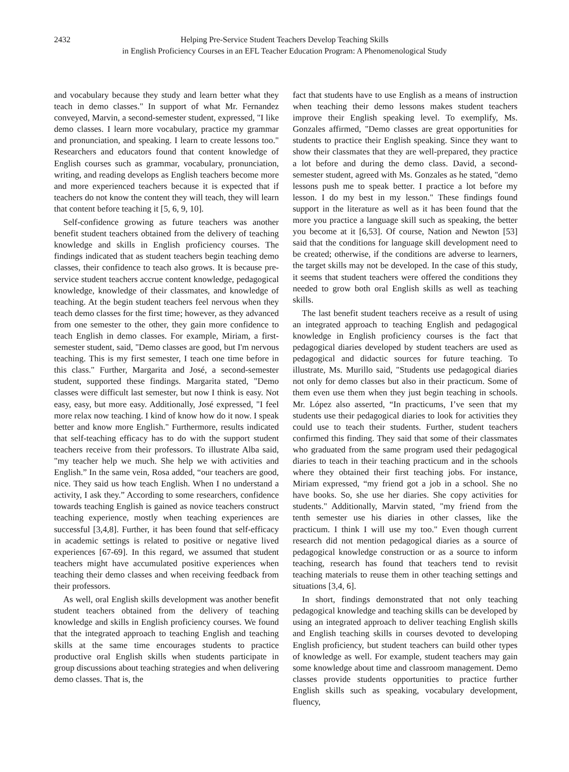2432 Helping Pre-Service Student Teachers Develop Teaching Skills
in English Proficiency Courses in an EFL Teacher Education Program: A Phenomenological Study
and vocabulary because they study and learn better what they teach in demo classes." In support of what Mr. Fernandez conveyed, Marvin, a second-semester student, expressed, "I like demo classes. I learn more vocabulary, practice my grammar and pronunciation, and speaking. I learn to create lessons too." Researchers and educators found that content knowledge of English courses such as grammar, vocabulary, pronunciation, writing, and reading develops as English teachers become more and more experienced teachers because it is expected that if teachers do not know the content they will teach, they will learn that content before teaching it [5, 6, 9, 10].
Self-confidence growing as future teachers was another benefit student teachers obtained from the delivery of teaching knowledge and skills in English proficiency courses. The findings indicated that as student teachers begin teaching demo classes, their confidence to teach also grows. It is because pre-service student teachers accrue content knowledge, pedagogical knowledge, knowledge of their classmates, and knowledge of teaching. At the begin student teachers feel nervous when they teach demo classes for the first time; however, as they advanced from one semester to the other, they gain more confidence to teach English in demo classes. For example, Miriam, a first-semester student, said, "Demo classes are good, but I'm nervous teaching. This is my first semester, I teach one time before in this class." Further, Margarita and José, a second-semester student, supported these findings. Margarita stated, "Demo classes were difficult last semester, but now I think is easy. Not easy, easy, but more easy. Additionally, José expressed, "I feel more relax now teaching. I kind of know how do it now. I speak better and know more English." Furthermore, results indicated that self-teaching efficacy has to do with the support student teachers receive from their professors. To illustrate Alba said, "my teacher help we much. She help we with activities and English.” In the same vein, Rosa added, “our teachers are good, nice. They said us how teach English. When I no understand a activity, I ask they.” According to some researchers, confidence towards teaching English is gained as novice teachers construct teaching experience, mostly when teaching experiences are successful [3,4,8]. Further, it has been found that self-efficacy in academic settings is related to positive or negative lived experiences [67-69]. In this regard, we assumed that student teachers might have accumulated positive experiences when teaching their demo classes and when receiving feedback from their professors.
As well, oral English skills development was another benefit student teachers obtained from the delivery of teaching knowledge and skills in English proficiency courses. We found that the integrated approach to teaching English and teaching skills at the same time encourages students to practice productive oral English skills when students participate in group discussions about teaching strategies and when delivering demo classes. That is, the
fact that students have to use English as a means of instruction when teaching their demo lessons makes student teachers improve their English speaking level. To exemplify, Ms. Gonzales affirmed, "Demo classes are great opportunities for students to practice their English speaking. Since they want to show their classmates that they are well-prepared, they practice a lot before and during the demo class. David, a second-semester student, agreed with Ms. Gonzales as he stated, "demo lessons push me to speak better. I practice a lot before my lesson. I do my best in my lesson." These findings found support in the literature as well as it has been found that the more you practice a language skill such as speaking, the better you become at it [6,53]. Of course, Nation and Newton [53] said that the conditions for language skill development need to be created; otherwise, if the conditions are adverse to learners, the target skills may not be developed. In the case of this study, it seems that student teachers were offered the conditions they needed to grow both oral English skills as well as teaching skills.
The last benefit student teachers receive as a result of using an integrated approach to teaching English and pedagogical knowledge in English proficiency courses is the fact that pedagogical diaries developed by student teachers are used as pedagogical and didactic sources for future teaching. To illustrate, Ms. Murillo said, "Students use pedagogical diaries not only for demo classes but also in their practicum. Some of them even use them when they just begin teaching in schools. Mr. López also asserted, “In practicums, I’ve seen that my students use their pedagogical diaries to look for activities they could use to teach their students. Further, student teachers confirmed this finding. They said that some of their classmates who graduated from the same program used their pedagogical diaries to teach in their teaching practicum and in the schools where they obtained their first teaching jobs. For instance, Miriam expressed, “my friend got a job in a school. She no have books. So, she use her diaries. She copy activities for students." Additionally, Marvin stated, "my friend from the tenth semester use his diaries in other classes, like the practicum. I think I will use my too." Even though current research did not mention pedagogical diaries as a source of pedagogical knowledge construction or as a source to inform teaching, research has found that teachers tend to revisit teaching materials to reuse them in other teaching settings and situations [3,4, 6].
In short, findings demonstrated that not only teaching pedagogical knowledge and teaching skills can be developed by using an integrated approach to deliver teaching English skills and English teaching skills in courses devoted to developing English proficiency, but student teachers can build other types of knowledge as well. For example, student teachers may gain some knowledge about time and classroom management. Demo classes provide students opportunities to practice further English skills such as speaking, vocabulary development, fluency,